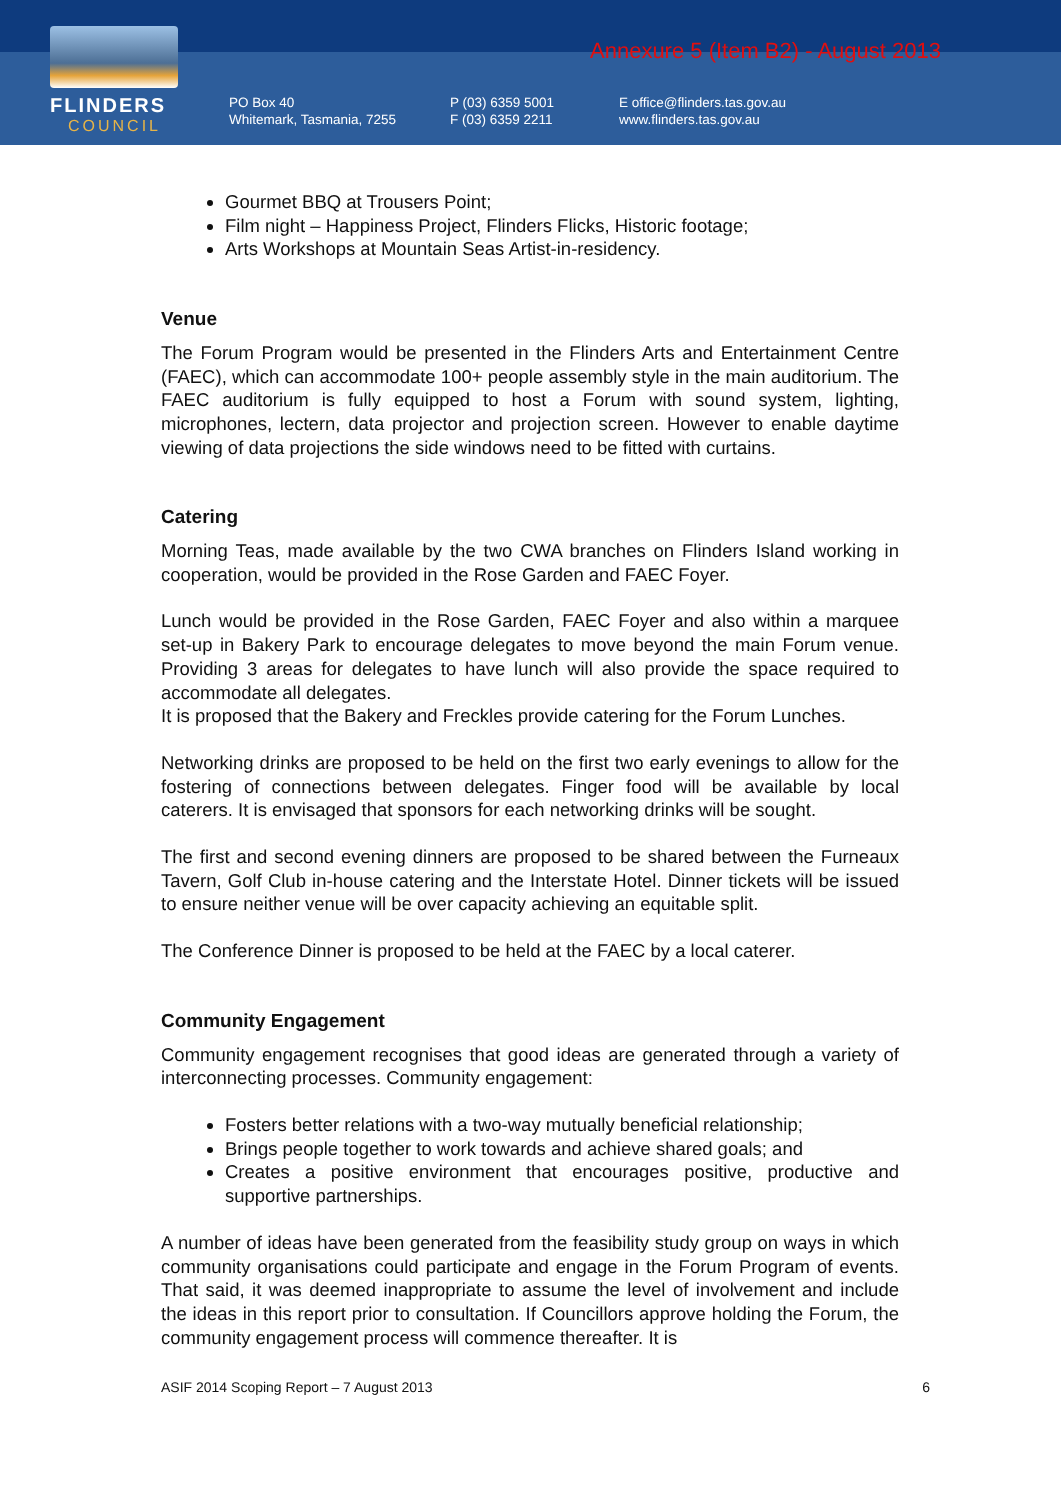FLINDERS
COUNCIL
Annexure 5 (Item B2) - August 2013
PO Box 40
Whitemark, Tasmania, 7255
P (03) 6359 5001
F (03) 6359 2211
E office@flinders.tas.gov.au
www.flinders.tas.gov.au
Gourmet BBQ at Trousers Point;
Film night – Happiness Project, Flinders Flicks, Historic footage;
Arts Workshops at Mountain Seas Artist-in-residency.
Venue
The Forum Program would be presented in the Flinders Arts and Entertainment Centre (FAEC), which can accommodate 100+ people assembly style in the main auditorium. The FAEC auditorium is fully equipped to host a Forum with sound system, lighting, microphones, lectern, data projector and projection screen. However to enable daytime viewing of data projections the side windows need to be fitted with curtains.
Catering
Morning Teas, made available by the two CWA branches on Flinders Island working in cooperation, would be provided in the Rose Garden and FAEC Foyer.
Lunch would be provided in the Rose Garden, FAEC Foyer and also within a marquee set-up in Bakery Park to encourage delegates to move beyond the main Forum venue. Providing 3 areas for delegates to have lunch will also provide the space required to accommodate all delegates.
It is proposed that the Bakery and Freckles provide catering for the Forum Lunches.
Networking drinks are proposed to be held on the first two early evenings to allow for the fostering of connections between delegates. Finger food will be available by local caterers. It is envisaged that sponsors for each networking drinks will be sought.
The first and second evening dinners are proposed to be shared between the Furneaux Tavern, Golf Club in-house catering and the Interstate Hotel. Dinner tickets will be issued to ensure neither venue will be over capacity achieving an equitable split.
The Conference Dinner is proposed to be held at the FAEC by a local caterer.
Community Engagement
Community engagement recognises that good ideas are generated through a variety of interconnecting processes. Community engagement:
Fosters better relations with a two-way mutually beneficial relationship;
Brings people together to work towards and achieve shared goals; and
Creates a positive environment that encourages positive, productive and supportive partnerships.
A number of ideas have been generated from the feasibility study group on ways in which community organisations could participate and engage in the Forum Program of events. That said, it was deemed inappropriate to assume the level of involvement and include the ideas in this report prior to consultation. If Councillors approve holding the Forum, the community engagement process will commence thereafter. It is
ASIF 2014 Scoping Report – 7 August 2013 6